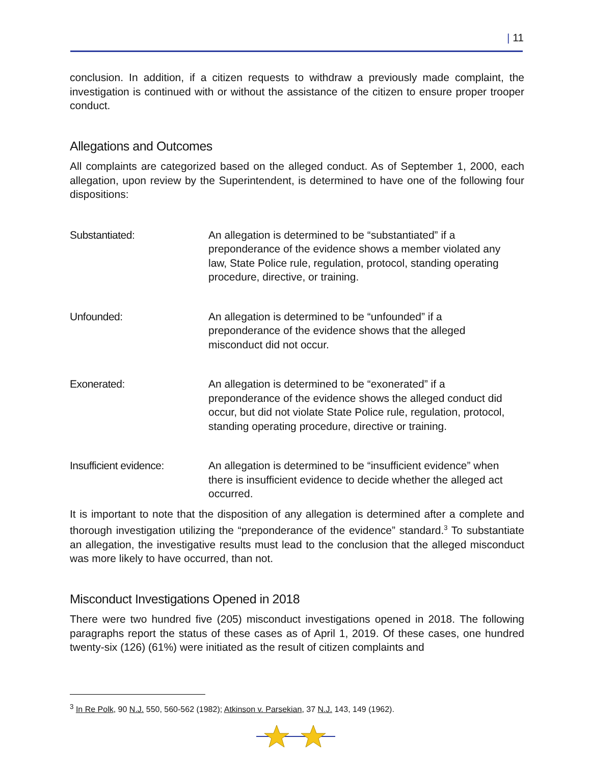| 11
conclusion. In addition, if a citizen requests to withdraw a previously made complaint, the investigation is continued with or without the assistance of the citizen to ensure proper trooper conduct.
Allegations and Outcomes
All complaints are categorized based on the alleged conduct. As of September 1, 2000, each allegation, upon review by the Superintendent, is determined to have one of the following four dispositions:
Substantiated: An allegation is determined to be “substantiated” if a preponderance of the evidence shows a member violated any law, State Police rule, regulation, protocol, standing operating procedure, directive, or training.
Unfounded: An allegation is determined to be “unfounded” if a preponderance of the evidence shows that the alleged misconduct did not occur.
Exonerated: An allegation is determined to be “exonerated” if a preponderance of the evidence shows the alleged conduct did occur, but did not violate State Police rule, regulation, protocol, standing operating procedure, directive or training.
Insufficient evidence:
An allegation is determined to be “insufficient evidence” when there is insufficient evidence to decide whether the alleged act occurred.
It is important to note that the disposition of any allegation is determined after a complete and thorough investigation utilizing the “preponderance of the evidence” standard.<sup>3</sup> To substantiate an allegation, the investigative results must lead to the conclusion that the alleged misconduct was more likely to have occurred, than not.
Misconduct Investigations Opened in 2018
There were two hundred five (205) misconduct investigations opened in 2018. The following paragraphs report the status of these cases as of April 1, 2019. Of these cases, one hundred twenty-six (126) (61%) were initiated as the result of citizen complaints and
<sup>3</sup> In Re Polk, 90 N.J. 550, 560-562 (1982); Atkinson v. Parsekian, 37 N.J. 143, 149 (1962).